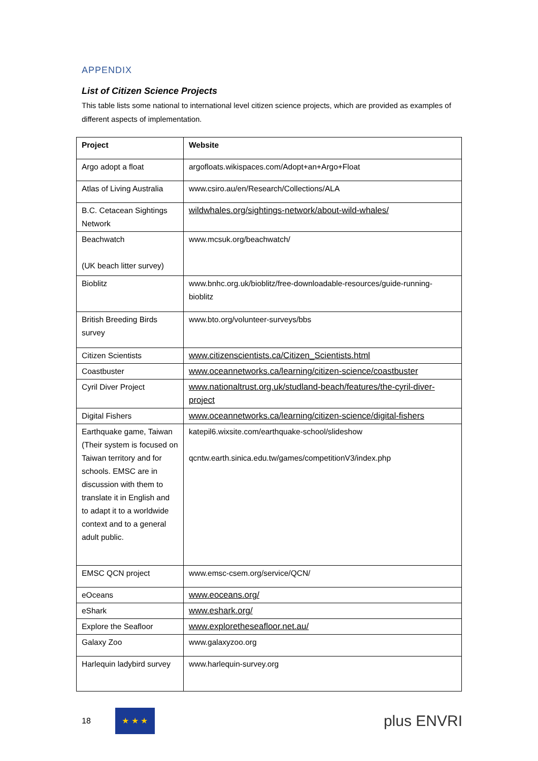APPENDIX
List of Citizen Science Projects
This table lists some national to international level citizen science projects, which are provided as examples of different aspects of implementation.
| Project | Website |
| --- | --- |
| Argo adopt a float | argofloats.wikispaces.com/Adopt+an+Argo+Float |
| Atlas of Living Australia | www.csiro.au/en/Research/Collections/ALA |
| B.C. Cetacean Sightings Network | wildwhales.org/sightings-network/about-wild-whales/ |
| Beachwatch (UK beach litter survey) | www.mcsuk.org/beachwatch/ |
| Bioblitz | www.bnhc.org.uk/bioblitz/free-downloadable-resources/guide-running-bioblitz |
| British Breeding Birds survey | www.bto.org/volunteer-surveys/bbs |
| Citizen Scientists | www.citizenscientists.ca/Citizen_Scientists.html |
| Coastbuster | www.oceannetworks.ca/learning/citizen-science/coastbuster |
| Cyril Diver Project | www.nationaltrust.org.uk/studland-beach/features/the-cyril-diver-project |
| Digital Fishers | www.oceannetworks.ca/learning/citizen-science/digital-fishers |
| Earthquake game, Taiwan (Their system is focused on Taiwan territory and for schools. EMSC are in discussion with them to translate it in English and to adapt it to a worldwide context and to a general adult public. | katepil6.wixsite.com/earthquake-school/slideshow qcntw.earth.sinica.edu.tw/games/competitionV3/index.php |
| EMSC QCN project | www.emsc-csem.org/service/QCN/ |
| eOceans | www.eoceans.org/ |
| eShark | www.eshark.org/ |
| Explore the Seafloor | www.exploretheseafloor.net.au/ |
| Galaxy Zoo | www.galaxyzoo.org |
| Harlequin ladybird survey | www.harlequin-survey.org |
18
★ ★ ★
plus ENVRI